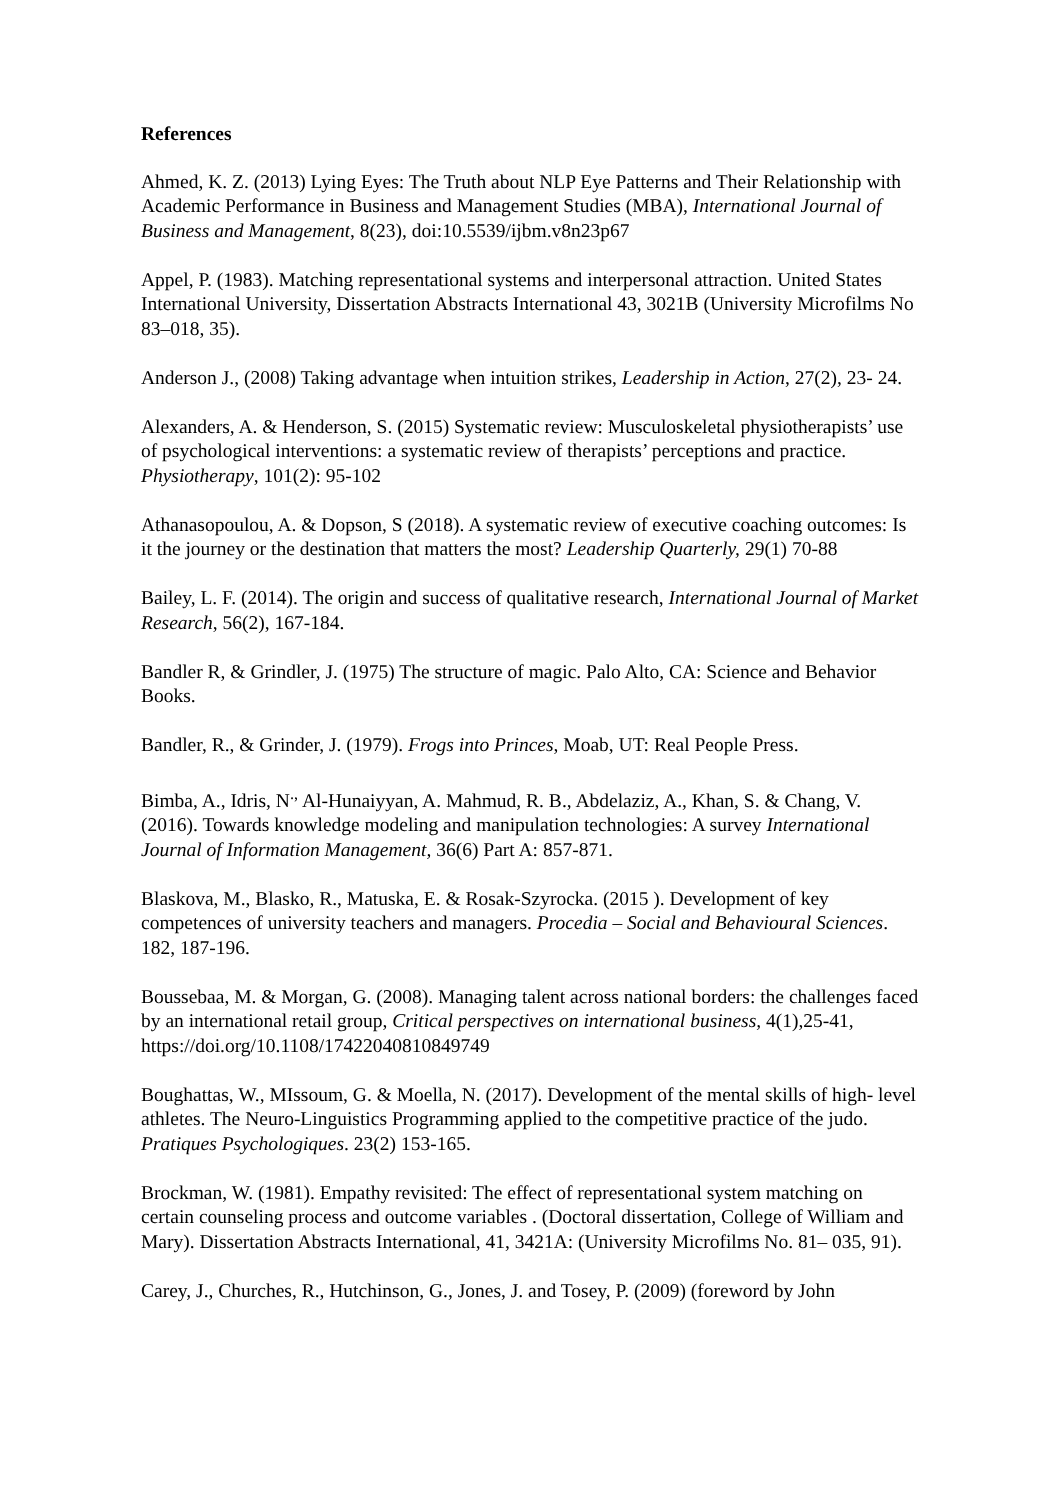References
Ahmed, K. Z. (2013) Lying Eyes: The Truth about NLP Eye Patterns and Their Relationship with Academic Performance in Business and Management Studies (MBA), International Journal of Business and Management, 8(23), doi:10.5539/ijbm.v8n23p67
Appel, P. (1983). Matching representational systems and interpersonal attraction. United States International University, Dissertation Abstracts International 43, 3021B (University Microfilms No 83–018, 35).
Anderson J., (2008) Taking advantage when intuition strikes, Leadership in Action, 27(2), 23- 24.
Alexanders, A. & Henderson, S. (2015) Systematic review: Musculoskeletal physiotherapists’ use of psychological interventions: a systematic review of therapists’ perceptions and practice. Physiotherapy, 101(2): 95-102
Athanasopoulou, A. & Dopson, S (2018). A systematic review of executive coaching outcomes: Is it the journey or the destination that matters the most? Leadership Quarterly, 29(1) 70-88
Bailey, L. F. (2014). The origin and success of qualitative research, International Journal of Market Research, 56(2), 167-184.
Bandler R, & Grindler, J. (1975) The structure of magic. Palo Alto, CA: Science and Behavior Books.
Bandler, R., & Grinder, J. (1979). Frogs into Princes, Moab, UT: Real People Press.
Bimba, A., Idris, N<sup>.,</sup> Al-Hunaiyyan, A. Mahmud, R. B., Abdelaziz, A., Khan, S. & Chang, V. (2016). Towards knowledge modeling and manipulation technologies: A survey International Journal of Information Management, 36(6) Part A: 857-871.
Blaskova, M., Blasko, R., Matuska, E. & Rosak-Szyrocka. (2015 ). Development of key competences of university teachers and managers. Procedia – Social and Behavioural Sciences. 182, 187-196.
Boussebaa, M. & Morgan, G. (2008). Managing talent across national borders: the challenges faced by an international retail group, Critical perspectives on international business, 4(1),25-41, https://doi.org/10.1108/17422040810849749
Boughattas, W., MIssoum, G. & Moella, N. (2017). Development of the mental skills of high- level athletes. The Neuro-Linguistics Programming applied to the competitive practice of the judo. Pratiques Psychologiques. 23(2) 153-165.
Brockman, W. (1981). Empathy revisited: The effect of representational system matching on certain counseling process and outcome variables . (Doctoral dissertation, College of William and Mary). Dissertation Abstracts International, 41, 3421A: (University Microfilms No. 81– 035, 91).
Carey, J., Churches, R., Hutchinson, G., Jones, J. and Tosey, P. (2009) (foreword by John